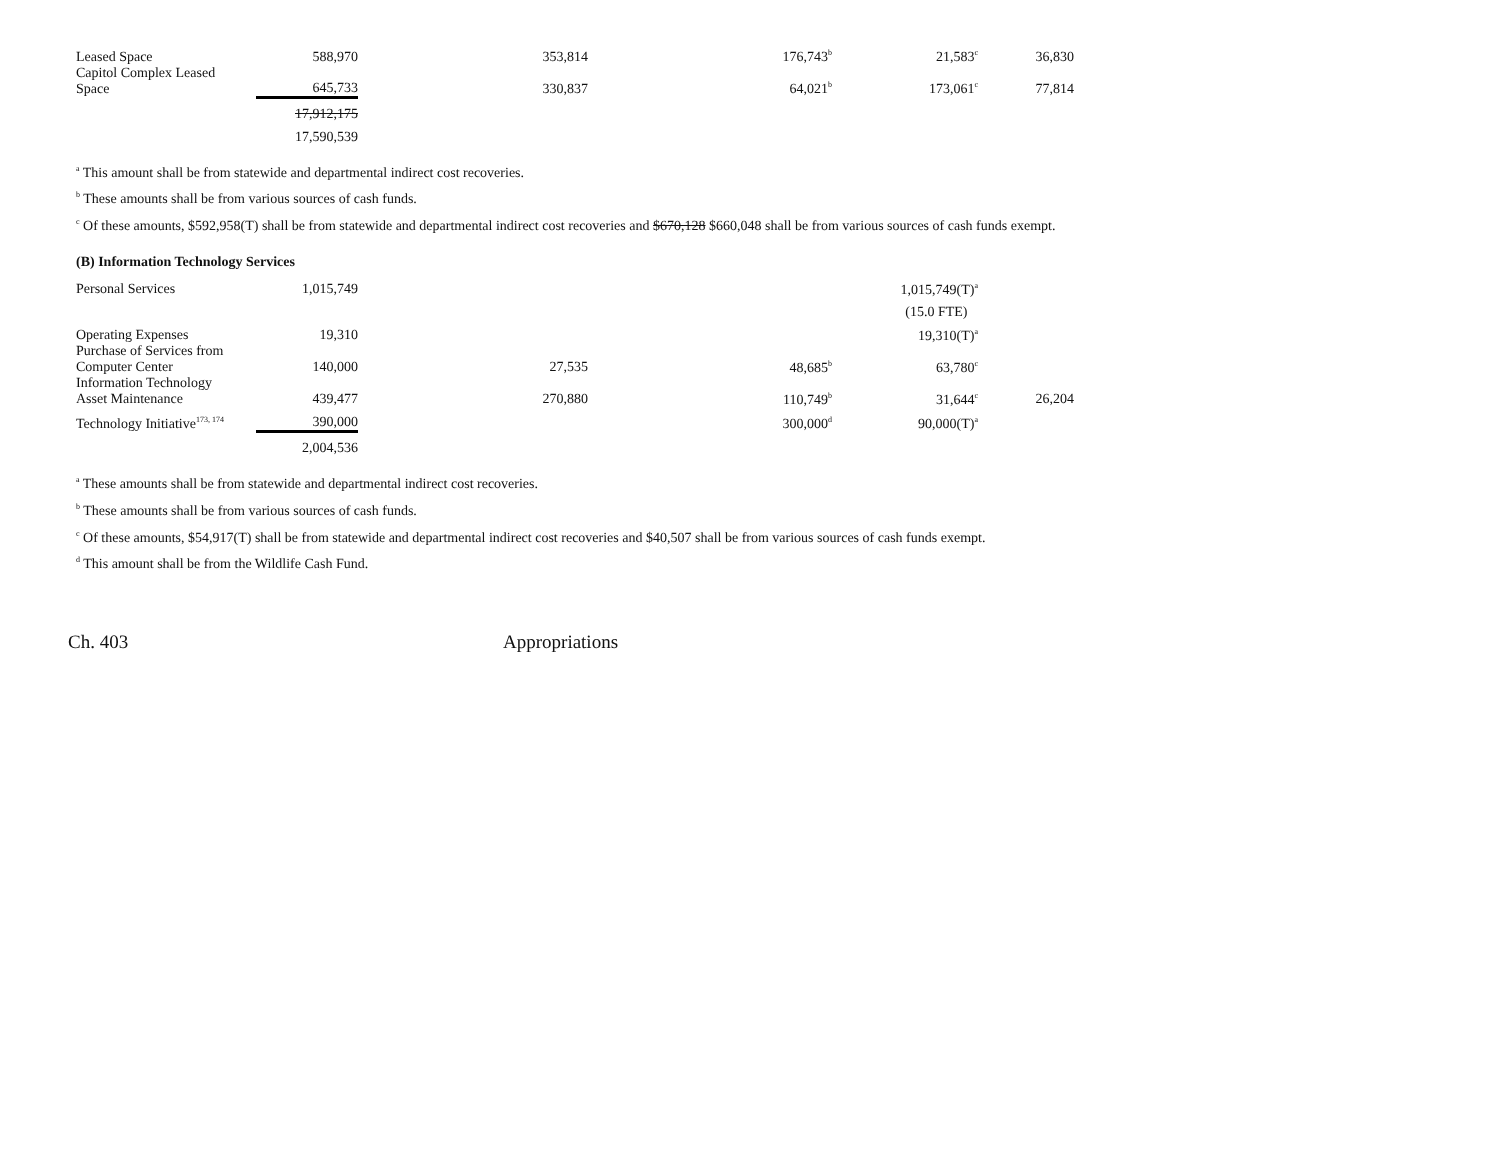| Leased Space | 588,970 | 353,814 | 176,743<sup>b</sup> | 21,583<sup>c</sup> | 36,830 |
| Capitol Complex Leased Space | 645,733 | 330,837 | 64,021<sup>b</sup> | 173,061<sup>c</sup> | 77,814 |
| | 17,912,175 | | | | |
| | 17,590,539 | | | | |
<sup>a</sup> This amount shall be from statewide and departmental indirect cost recoveries.
<sup>b</sup> These amounts shall be from various sources of cash funds.
<sup>c</sup> Of these amounts, $592,958(T) shall be from statewide and departmental indirect cost recoveries and $670,128 $660,048 shall be from various sources of cash funds exempt.
(B) Information Technology Services
| Personal Services | 1,015,749 | | | 1,015,749(T)<sup>a</sup> | |
| | | | | (15.0 FTE) | |
| Operating Expenses | 19,310 | | | 19,310(T)<sup>a</sup> | |
| Purchase of Services from Computer Center | 140,000 | 27,535 | 48,685<sup>b</sup> | 63,780<sup>c</sup> | |
| Information Technology Asset Maintenance | 439,477 | 270,880 | 110,749<sup>b</sup> | 31,644<sup>c</sup> | 26,204 |
| Technology Initiative<sup>173, 174</sup> | 390,000 | | 300,000<sup>d</sup> | 90,000(T)<sup>a</sup> | |
| | 2,004,536 | | | | |
<sup>a</sup> These amounts shall be from statewide and departmental indirect cost recoveries.
<sup>b</sup> These amounts shall be from various sources of cash funds.
<sup>c</sup> Of these amounts, $54,917(T) shall be from statewide and departmental indirect cost recoveries and $40,507 shall be from various sources of cash funds exempt.
<sup>d</sup> This amount shall be from the Wildlife Cash Fund.
Ch. 403 Appropriations